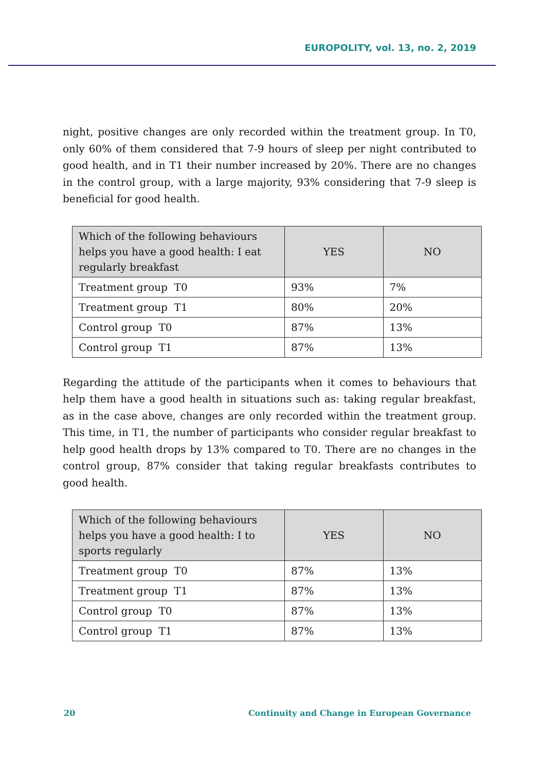EUROPOLITY, vol. 13, no. 2, 2019
night, positive changes are only recorded within the treatment group. In T0, only 60% of them considered that 7-9 hours of sleep per night contributed to good health, and in T1 their number increased by 20%. There are no changes in the control group, with a large majority, 93% considering that 7-9 sleep is beneficial for good health.
| Which of the following behaviours helps you have a good health: I eat regularly breakfast | YES | NO |
| --- | --- | --- |
| Treatment group T0 | 93% | 7% |
| Treatment group T1 | 80% | 20% |
| Control group T0 | 87% | 13% |
| Control group T1 | 87% | 13% |
Regarding the attitude of the participants when it comes to behaviours that help them have a good health in situations such as: taking regular breakfast, as in the case above, changes are only recorded within the treatment group. This time, in T1, the number of participants who consider regular breakfast to help good health drops by 13% compared to T0. There are no changes in the control group, 87% consider that taking regular breakfasts contributes to good health.
| Which of the following behaviours helps you have a good health: I to sports regularly | YES | NO |
| --- | --- | --- |
| Treatment group T0 | 87% | 13% |
| Treatment group T1 | 87% | 13% |
| Control group T0 | 87% | 13% |
| Control group T1 | 87% | 13% |
20 Continuity and Change in European Governance